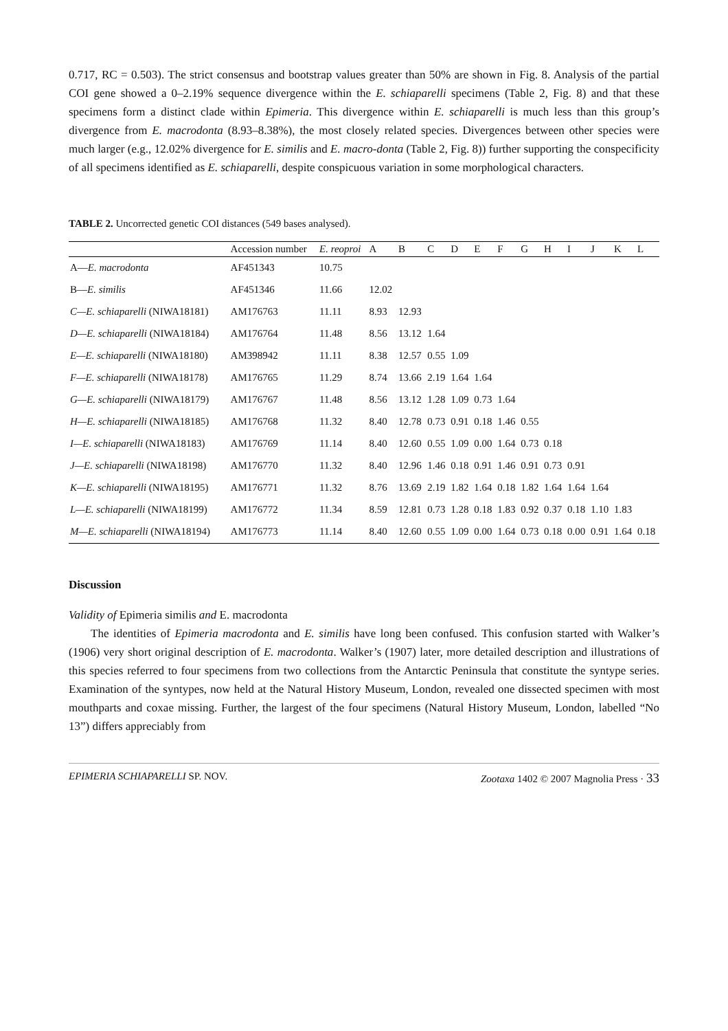0.717, RC = 0.503). The strict consensus and bootstrap values greater than 50% are shown in Fig. 8. Analysis of the partial COI gene showed a 0–2.19% sequence divergence within the E. schiaparelli specimens (Table 2, Fig. 8) and that these specimens form a distinct clade within Epimeria. This divergence within E. schiaparelli is much less than this group’s divergence from E. macrodonta (8.93–8.38%), the most closely related species. Divergences between other species were much larger (e.g., 12.02% divergence for E. similis and E. macro-donta (Table 2, Fig. 8)) further supporting the conspecificity of all specimens identified as E. schiaparelli, despite conspicuous variation in some morphological characters.
TABLE 2. Uncorrected genetic COI distances (549 bases analysed).
| | Accession number | E. reoproi | A | B | C | D | E | F | G | H | I | J | K | L |
| --- | --- | --- | --- | --- | --- | --- | --- | --- | --- | --- | --- | --- | --- | --- |
| A— E. macrodonta | AF451343 | 10.75 | | | | | | | | | | | | |
| B— E. similis | AF451346 | 11.66 | 12.02 | | | | | | | | | | | |
| C—E. schiaparelli (NIWA18181) | AM176763 | 11.11 | 8.93 | 12.93 | | | | | | | | | | |
| D—E. schiaparelli (NIWA18184) | AM176764 | 11.48 | 8.56 | 13.12 | 1.64 | | | | | | | | | |
| E—E. schiaparelli (NIWA18180) | AM398942 | 11.11 | 8.38 | 12.57 | 0.55 | 1.09 | | | | | | | | |
| F—E. schiaparelli (NIWA18178) | AM176765 | 11.29 | 8.74 | 13.66 | 2.19 | 1.64 | 1.64 | | | | | | | |
| G—E. schiaparelli (NIWA18179) | AM176767 | 11.48 | 8.56 | 13.12 | 1.28 | 1.09 | 0.73 | 1.64 | | | | | | |
| H—E. schiaparelli (NIWA18185) | AM176768 | 11.32 | 8.40 | 12.78 | 0.73 | 0.91 | 0.18 | 1.46 | 0.55 | | | | | |
| I—E. schiaparelli (NIWA18183) | AM176769 | 11.14 | 8.40 | 12.60 | 0.55 | 1.09 | 0.00 | 1.64 | 0.73 | 0.18 | | | | |
| J—E. schiaparelli (NIWA18198) | AM176770 | 11.32 | 8.40 | 12.96 | 1.46 | 0.18 | 0.91 | 1.46 | 0.91 | 0.73 | 0.91 | | | |
| K—E. schiaparelli (NIWA18195) | AM176771 | 11.32 | 8.76 | 13.69 | 2.19 | 1.82 | 1.64 | 0.18 | 1.82 | 1.64 | 1.64 | 1.64 | | |
| L—E. schiaparelli (NIWA18199) | AM176772 | 11.34 | 8.59 | 12.81 | 0.73 | 1.28 | 0.18 | 1.83 | 0.92 | 0.37 | 0.18 | 1.10 | 1.83 | |
| M—E. schiaparelli (NIWA18194) | AM176773 | 11.14 | 8.40 | 12.60 | 0.55 | 1.09 | 0.00 | 1.64 | 0.73 | 0.18 | 0.00 | 0.91 | 1.64 | 0.18 |
Discussion
Validity of Epimeria similis and E. macrodonta
The identities of Epimeria macrodonta and E. similis have long been confused. This confusion started with Walker’s (1906) very short original description of E. macrodonta. Walker’s (1907) later, more detailed description and illustrations of this species referred to four specimens from two collections from the Antarctic Peninsula that constitute the syntype series. Examination of the syntypes, now held at the Natural History Museum, London, revealed one dissected specimen with most mouthparts and coxae missing. Further, the largest of the four specimens (Natural History Museum, London, labelled “No 13”) differs appreciably from
EPIMERIA SCHIAPARELLI SP. NOV. Zootaxa 1402 © 2007 Magnolia Press · 33